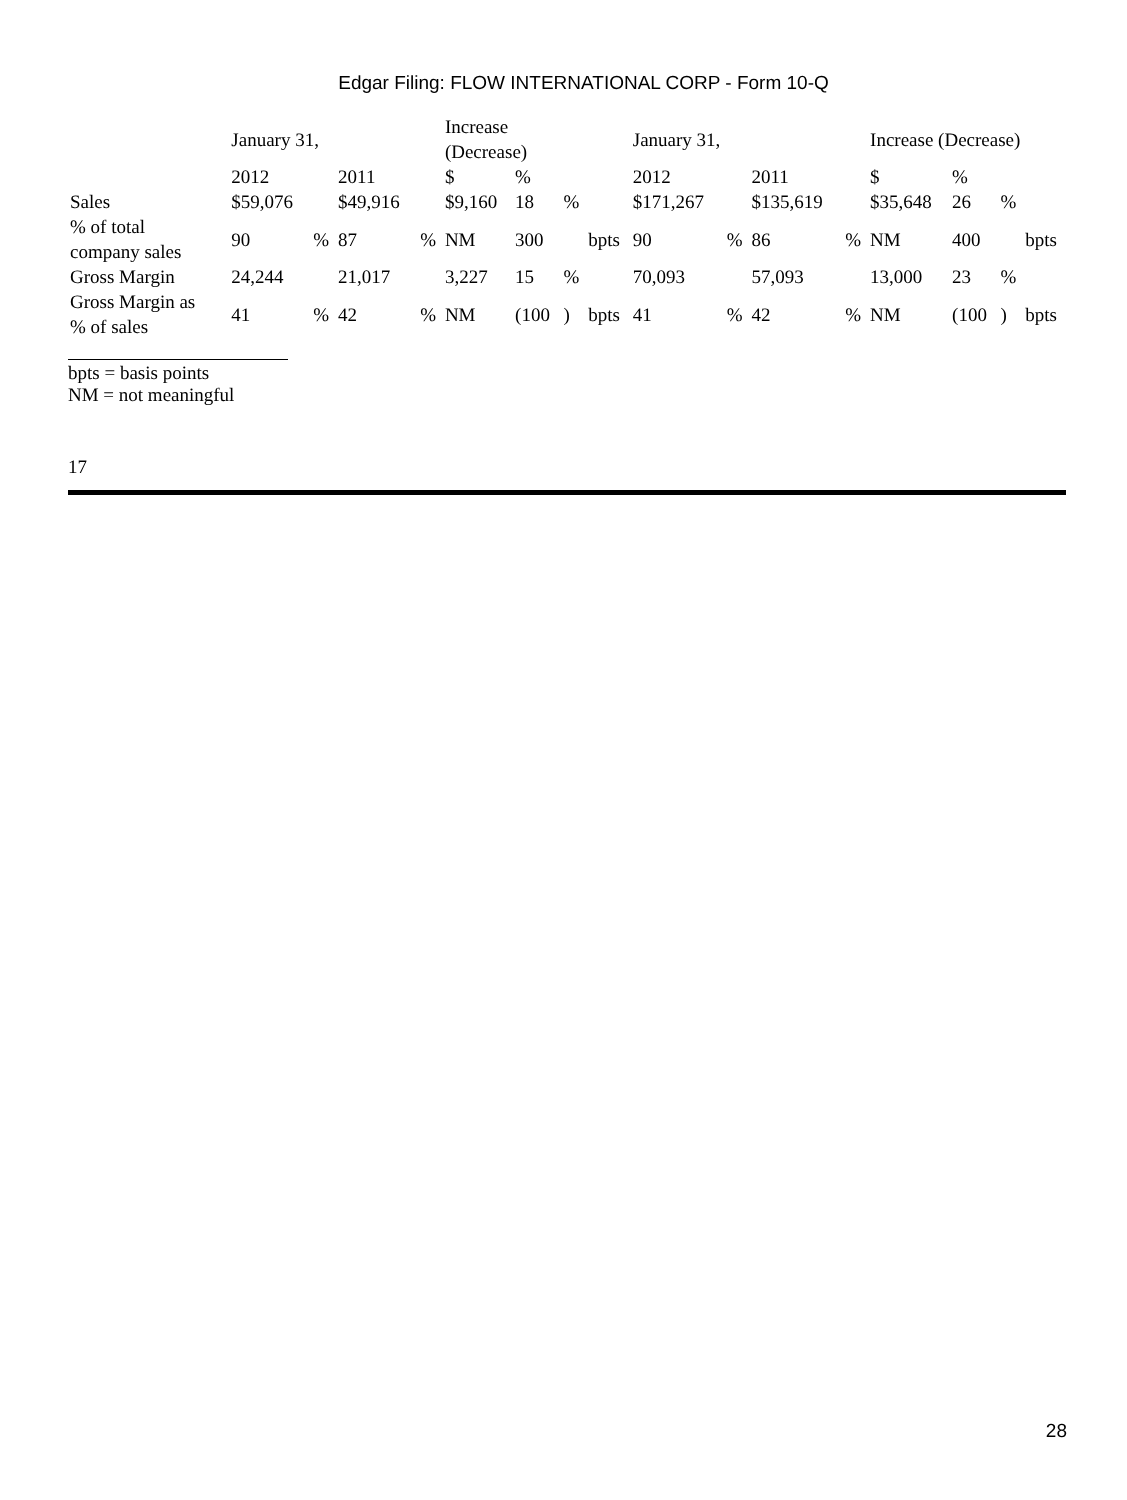Edgar Filing: FLOW INTERNATIONAL CORP - Form 10-Q
| | January 31, | | | | Increase (Decrease) | | | | January 31, | | | | Increase (Decrease) | | | |
| --- | --- | --- | --- | --- | --- | --- | --- | --- | --- | --- | --- | --- | --- | --- | --- | --- |
| | 2012 | | 2011 | | $ | % | | | 2012 | | 2011 | | $ | % | | |
| Sales | $59,076 | | $49,916 | | $9,160 | 18 | % | | $171,267 | | $135,619 | | $35,648 | 26 | % | |
| % of total company sales | 90 | % | 87 | % | NM | 300 | | bpts | 90 | % | 86 | % | NM | 400 | | bpts |
| Gross Margin | 24,244 | | 21,017 | | 3,227 | 15 | % | | 70,093 | | 57,093 | | 13,000 | 23 | % | |
| Gross Margin as % of sales | 41 | % | 42 | % | NM | (100 | ) | bpts | 41 | % | 42 | % | NM | (100 | ) | bpts |
bpts = basis points
NM = not meaningful
17
28